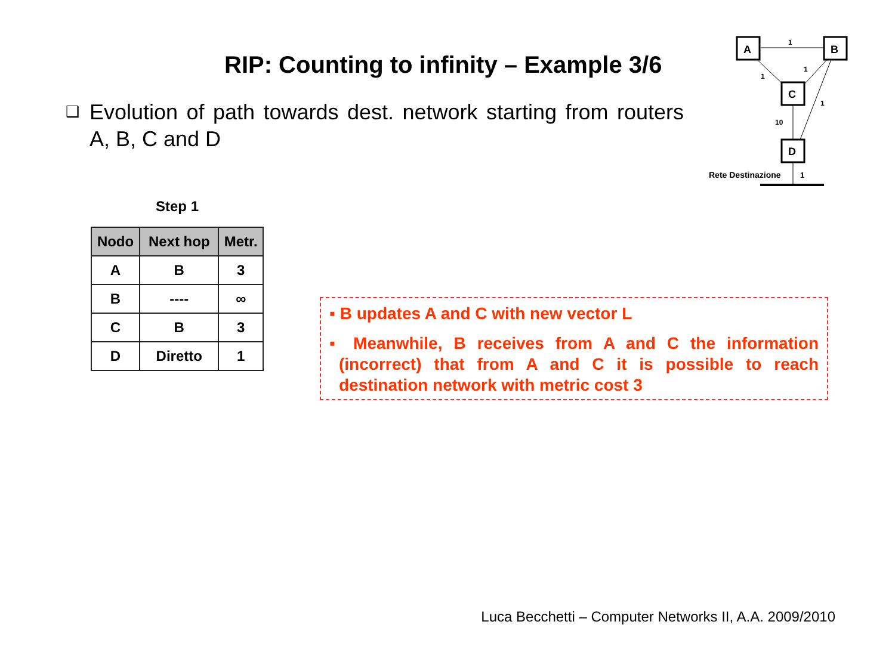RIP: Counting to infinity – Example 3/6
❑
Evolution of path towards dest. network starting from routers A, B, C and D
A
B
C
D
1
1
1
1
10
Rete Destinazione
1
Step 1
| Nodo | Next hop | Metr. |
| --- | --- | --- |
| A | B | 3 |
| B | ---- | ∞ |
| C | B | 3 |
| D | Diretto | 1 |
▪ B updates A and C with new vector L
▪ Meanwhile, B receives from A and C the information (incorrect) that from A and C it is possible to reach destination network with metric cost 3
Luca Becchetti – Computer Networks II, A.A. 2009/2010